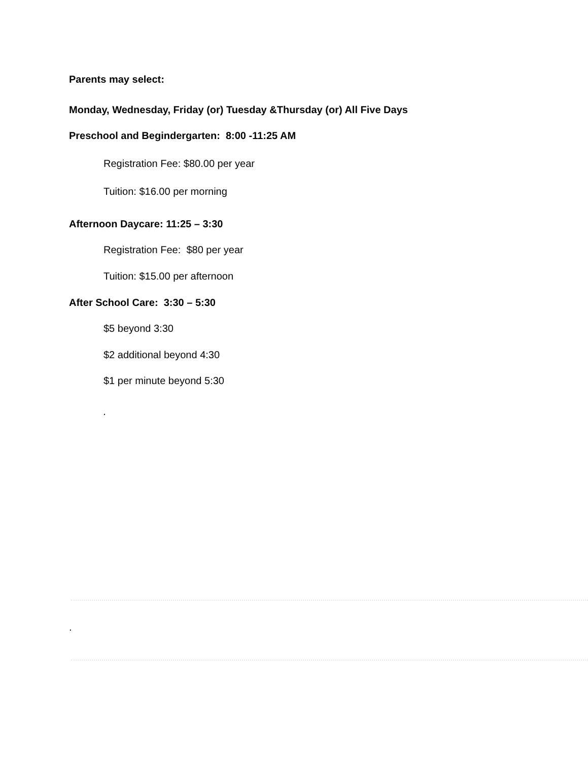Parents may select:
Monday, Wednesday, Friday (or) Tuesday &Thursday (or) All Five Days
Preschool and Begindergarten: 8:00 -11:25 AM
Registration Fee: $80.00 per year
Tuition: $16.00 per morning
Afternoon Daycare: 11:25 – 3:30
Registration Fee: $80 per year
Tuition: $15.00 per afternoon
After School Care: 3:30 – 5:30
$5 beyond 3:30
$2 additional beyond 4:30
$1 per minute beyond 5:30
.
.